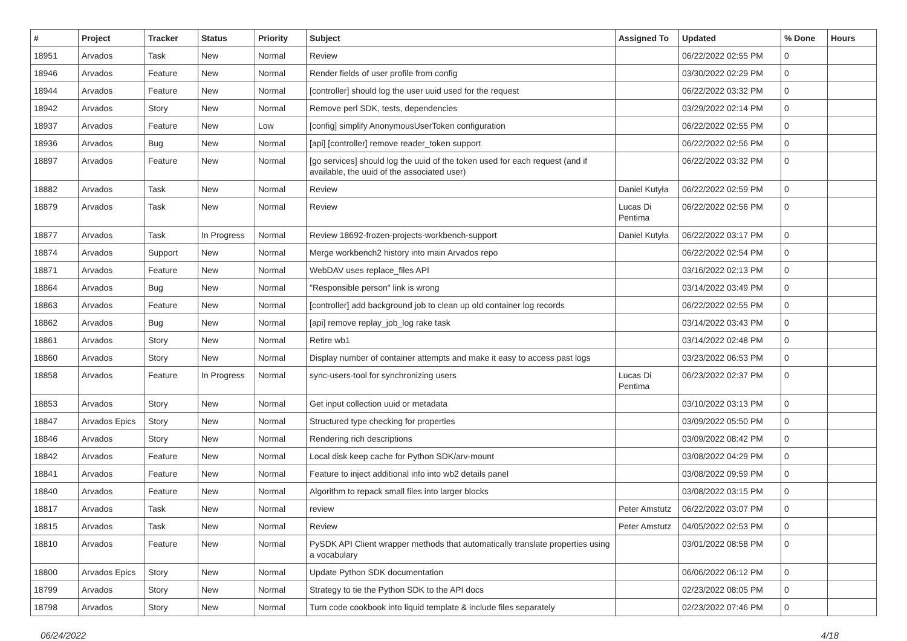| # | Project | Tracker | Status | Priority | Subject | Assigned To | Updated | % Done | Hours |
| --- | --- | --- | --- | --- | --- | --- | --- | --- | --- |
| 18951 | Arvados | Task | New | Normal | Review | | 06/22/2022 02:55 PM | 0 | |
| 18946 | Arvados | Feature | New | Normal | Render fields of user profile from config | | 03/30/2022 02:29 PM | 0 | |
| 18944 | Arvados | Feature | New | Normal | [controller] should log the user uuid used for the request | | 06/22/2022 03:32 PM | 0 | |
| 18942 | Arvados | Story | New | Normal | Remove perl SDK, tests, dependencies | | 03/29/2022 02:14 PM | 0 | |
| 18937 | Arvados | Feature | New | Low | [config] simplify AnonymousUserToken configuration | | 06/22/2022 02:55 PM | 0 | |
| 18936 | Arvados | Bug | New | Normal | [api] [controller] remove reader_token support | | 06/22/2022 02:56 PM | 0 | |
| 18897 | Arvados | Feature | New | Normal | [go services] should log the uuid of the token used for each request (and if available, the uuid of the associated user) | | 06/22/2022 03:32 PM | 0 | |
| 18882 | Arvados | Task | New | Normal | Review | Daniel Kutyła | 06/22/2022 02:59 PM | 0 | |
| 18879 | Arvados | Task | New | Normal | Review | Lucas Di Pentima | 06/22/2022 02:56 PM | 0 | |
| 18877 | Arvados | Task | In Progress | Normal | Review 18692-frozen-projects-workbench-support | Daniel Kutyła | 06/22/2022 03:17 PM | 0 | |
| 18874 | Arvados | Support | New | Normal | Merge workbench2 history into main Arvados repo | | 06/22/2022 02:54 PM | 0 | |
| 18871 | Arvados | Feature | New | Normal | WebDAV uses replace_files API | | 03/16/2022 02:13 PM | 0 | |
| 18864 | Arvados | Bug | New | Normal | "Responsible person" link is wrong | | 03/14/2022 03:49 PM | 0 | |
| 18863 | Arvados | Feature | New | Normal | [controller] add background job to clean up old container log records | | 06/22/2022 02:55 PM | 0 | |
| 18862 | Arvados | Bug | New | Normal | [api] remove replay_job_log rake task | | 03/14/2022 03:43 PM | 0 | |
| 18861 | Arvados | Story | New | Normal | Retire wb1 | | 03/14/2022 02:48 PM | 0 | |
| 18860 | Arvados | Story | New | Normal | Display number of container attempts and make it easy to access past logs | | 03/23/2022 06:53 PM | 0 | |
| 18858 | Arvados | Feature | In Progress | Normal | sync-users-tool for synchronizing users | Lucas Di Pentima | 06/23/2022 02:37 PM | 0 | |
| 18853 | Arvados | Story | New | Normal | Get input collection uuid or metadata | | 03/10/2022 03:13 PM | 0 | |
| 18847 | Arvados Epics | Story | New | Normal | Structured type checking for properties | | 03/09/2022 05:50 PM | 0 | |
| 18846 | Arvados | Story | New | Normal | Rendering rich descriptions | | 03/09/2022 08:42 PM | 0 | |
| 18842 | Arvados | Feature | New | Normal | Local disk keep cache for Python SDK/arv-mount | | 03/08/2022 04:29 PM | 0 | |
| 18841 | Arvados | Feature | New | Normal | Feature to inject additional info into wb2 details panel | | 03/08/2022 09:59 PM | 0 | |
| 18840 | Arvados | Feature | New | Normal | Algorithm to repack small files into larger blocks | | 03/08/2022 03:15 PM | 0 | |
| 18817 | Arvados | Task | New | Normal | review | Peter Amstutz | 06/22/2022 03:07 PM | 0 | |
| 18815 | Arvados | Task | New | Normal | Review | Peter Amstutz | 04/05/2022 02:53 PM | 0 | |
| 18810 | Arvados | Feature | New | Normal | PySDK API Client wrapper methods that automatically translate properties using a vocabulary | | 03/01/2022 08:58 PM | 0 | |
| 18800 | Arvados Epics | Story | New | Normal | Update Python SDK documentation | | 06/06/2022 06:12 PM | 0 | |
| 18799 | Arvados | Story | New | Normal | Strategy to tie the Python SDK to the API docs | | 02/23/2022 08:05 PM | 0 | |
| 18798 | Arvados | Story | New | Normal | Turn code cookbook into liquid template & include files separately | | 02/23/2022 07:46 PM | 0 | |
06/24/2022 4/18